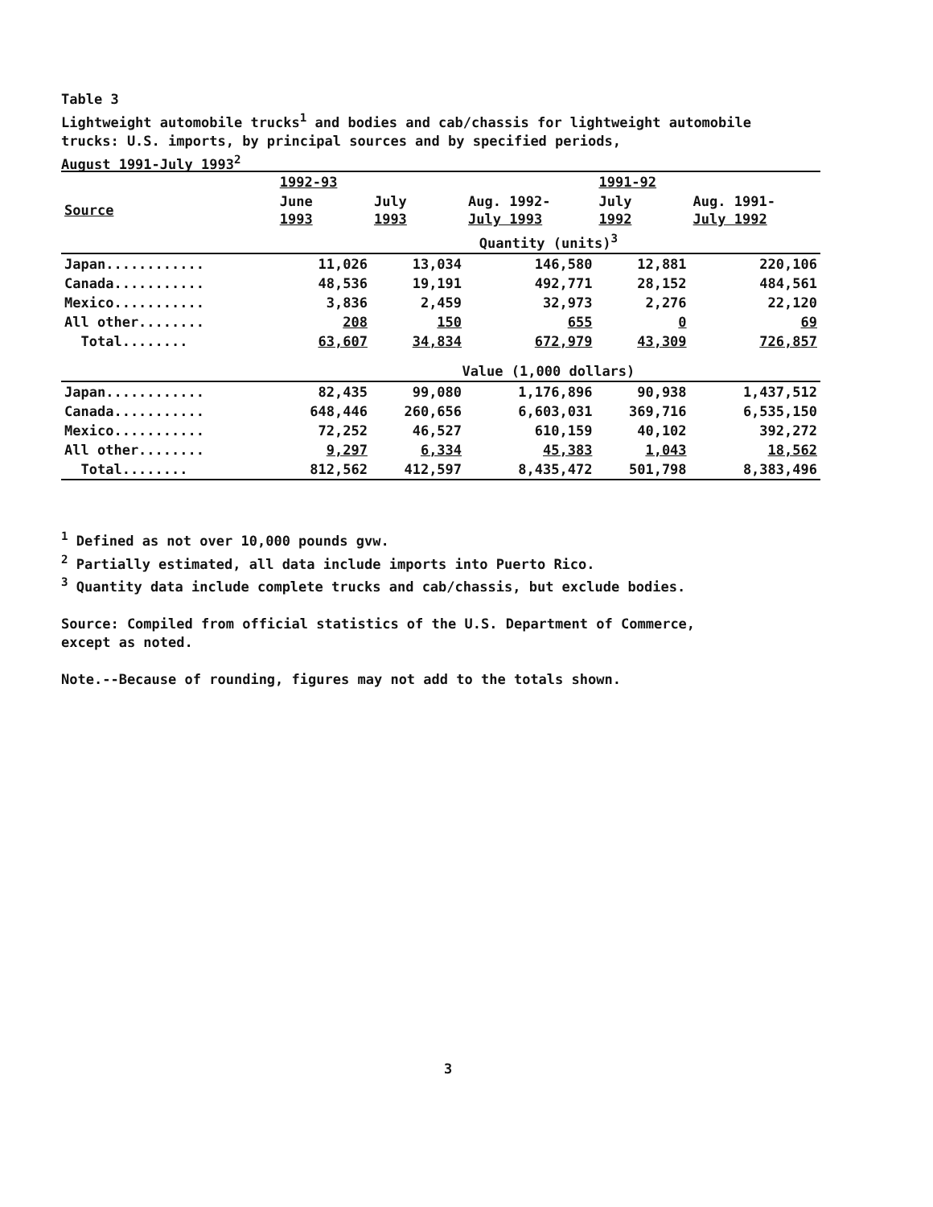Table 3
Lightweight automobile trucks<sup>1</sup> and bodies and cab/chassis for lightweight automobile
trucks: U.S. imports, by principal sources and by specified periods,
August 1991-July 1993<sup>2</sup>
| | 1992-93 | | | 1991-92 | |
| --- | --- | --- | --- | --- | --- |
| Source | June 1993 | July 1993 | Aug. 1992- July 1993 | July 1992 | Aug. 1991- July 1992 |
| | Quantity (units)<sup>3</sup> | | | | |
| Japan............ | 11,026 | 13,034 | 146,580 | 12,881 | 220,106 |
| Canada........... | 48,536 | 19,191 | 492,771 | 28,152 | 484,561 |
| Mexico........... | 3,836 | 2,459 | 32,973 | 2,276 | 22,120 |
| All other........ | 208 | 150 | 655 | 0 | 69 |
| Total........ | 63,607 | 34,834 | 672,979 | 43,309 | 726,857 |
| | Value (1,000 dollars) | | | | |
| Japan............ | 82,435 | 99,080 | 1,176,896 | 90,938 | 1,437,512 |
| Canada........... | 648,446 | 260,656 | 6,603,031 | 369,716 | 6,535,150 |
| Mexico........... | 72,252 | 46,527 | 610,159 | 40,102 | 392,272 |
| All other........ | 9,297 | 6,334 | 45,383 | 1,043 | 18,562 |
| Total........ | 812,562 | 412,597 | 8,435,472 | 501,798 | 8,383,496 |
<sup>1</sup> Defined as not over 10,000 pounds gvw.
<sup>2</sup> Partially estimated, all data include imports into Puerto Rico.
<sup>3</sup> Quantity data include complete trucks and cab/chassis, but exclude bodies.
Source: Compiled from official statistics of the U.S. Department of Commerce,
except as noted.
Note.--Because of rounding, figures may not add to the totals shown.
3